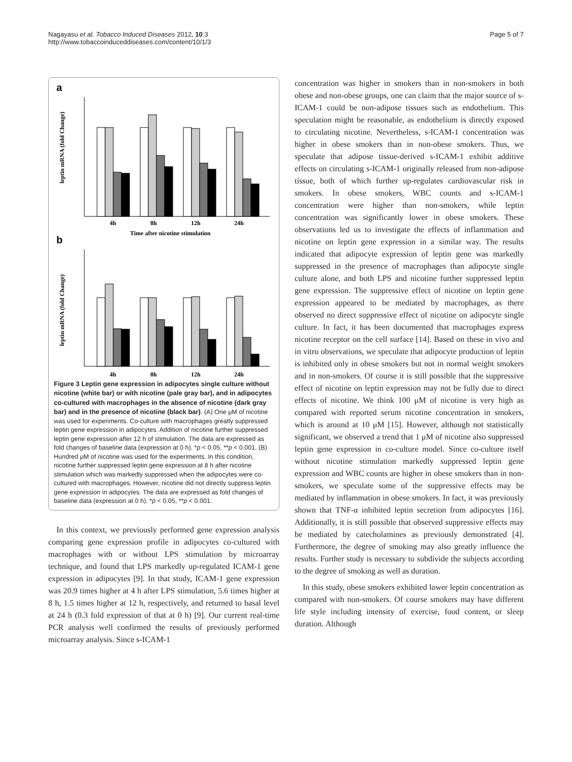Nagayasu et al. Tobacco Induced Diseases 2012, 10:3
http://www.tobaccoinduceddiseases.com/content/10/1/3
Page 5 of 7
a
b
leptin mRNA (fold Change)
leptin mRNA (fold Change)
4h
8h
12h
24h
Time after nicotine stimulation
4h
8h
12h
24h
Figure 3 Leptin gene expression in adipocytes single culture without nicotine (white bar) or with nicotine (pale gray bar), and in adipocytes co-cultured with macrophages in the absence of nicotine (dark gray bar) and in the presence of nicotine (black bar). (A) One μM of nicotine was used for experiments. Co-culture with macrophages greatly suppressed leptin gene expression in adipocytes. Addition of nicotine further suppressed leptin gene expression after 12 h of stimulation. The data are expressed as fold changes of baseline data (expression at 0 h). *p < 0.05, **p < 0.001. (B) Hundred μM of nicotine was used for the experiments. In this condition, nicotine further suppressed leptin gene expression at 8 h after nicotine stimulation which was markedly suppressed when the adipocytes were co-cultured with macrophages. However, nicotine did not directly suppress leptin gene expression in adipocytes. The data are expressed as fold changes of baseline data (expression at 0 h). *p < 0.05, **p < 0.001.
In this context, we previously performed gene expression analysis comparing gene expression profile in adipocytes co-cultured with macrophages with or without LPS stimulation by microarray technique, and found that LPS markedly up-regulated ICAM-1 gene expression in adipocytes [9]. In that study, ICAM-1 gene expression was 20.9 times higher at 4 h after LPS stimulation, 5.6 times higher at 8 h, 1.5 times higher at 12 h, respectively, and returned to basal level at 24 h (0.3 fold expression of that at 0 h) [9]. Our current real-time PCR analysis well confirmed the results of previously performed microarray analysis. Since s-ICAM-1
concentration was higher in smokers than in non-smokers in both obese and non-obese groups, one can claim that the major source of s-ICAM-1 could be non-adipose tissues such as endothelium. This speculation might be reasonable, as endothelium is directly exposed to circulating nicotine. Nevertheless, s-ICAM-1 concentration was higher in obese smokers than in non-obese smokers. Thus, we speculate that adipose tissue-derived s-ICAM-1 exhibit additive effects on circulating s-ICAM-1 originally released from non-adipose tissue, both of which further up-regulates cardiovascular risk in smokers. In obese smokers, WBC counts and s-ICAM-1 concentration were higher than non-smokers, while leptin concentration was significantly lower in obese smokers. These observations led us to investigate the effects of inflammation and nicotine on leptin gene expression in a similar way. The results indicated that adipocyte expression of leptin gene was markedly suppressed in the presence of macrophages than adipocyte single culture alone, and both LPS and nicotine further suppressed leptin gene expression. The suppressive effect of nicotine on leptin gene expression appeared to be mediated by macrophages, as there observed no direct suppressive effect of nicotine on adipocyte single culture. In fact, it has been documented that macrophages express nicotine receptor on the cell surface [14]. Based on these in vivo and in vitro observations, we speculate that adipocyte production of leptin is inhibited only in obese smokers but not in normal weight smokers and in non-smokers. Of course it is still possible that the suppressive effect of nicotine on leptin expression may not be fully due to direct effects of nicotine. We think 100 μM of nicotine is very high as compared with reported serum nicotine concentration in smokers, which is around at 10 μM [15]. However, although not statistically significant, we observed a trend that 1 μM of nicotine also suppressed leptin gene expression in co-culture model. Since co-culture itself without nicotine stimulation markedly suppressed leptin gene expression and WBC counts are higher in obese smokers than in non-smokers, we speculate some of the suppressive effects may be mediated by inflammation in obese smokers. In fact, it was previously shown that TNF-α inhibited leptin secretion from adipocytes [16]. Additionally, it is still possible that observed suppressive effects may be mediated by catecholamines as previously demonstrated [4]. Furthermore, the degree of smoking may also greatly influence the results. Further study is necessary to subdivide the subjects according to the degree of smoking as well as duration.
In this study, obese smokers exhibited lower leptin concentration as compared with non-smokers. Of course smokers may have different life style including intensity of exercise, food content, or sleep duration. Although